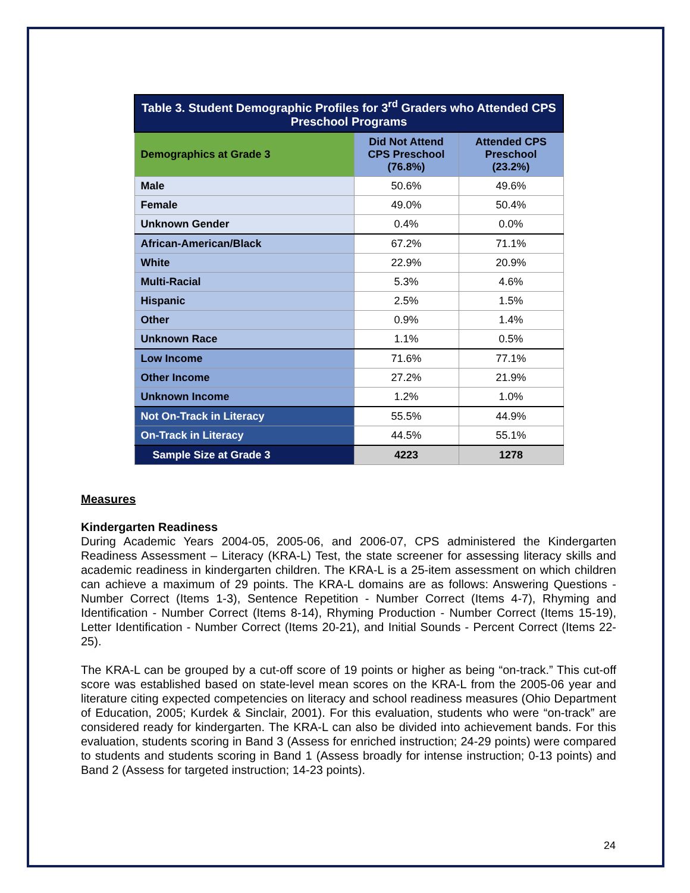| Table 3. Student Demographic Profiles for 3<sup>rd</sup> Graders who Attended CPS Preschool Programs | | |
| --- | --- | --- |
| Demographics at Grade 3 | Did Not Attend CPS Preschool (76.8%) | Attended CPS Preschool (23.2%) |
| Male | 50.6% | 49.6% |
| Female | 49.0% | 50.4% |
| Unknown Gender | 0.4% | 0.0% |
| African-American/Black | 67.2% | 71.1% |
| White | 22.9% | 20.9% |
| Multi-Racial | 5.3% | 4.6% |
| Hispanic | 2.5% | 1.5% |
| Other | 0.9% | 1.4% |
| Unknown Race | 1.1% | 0.5% |
| Low Income | 71.6% | 77.1% |
| Other Income | 27.2% | 21.9% |
| Unknown Income | 1.2% | 1.0% |
| Not On-Track in Literacy | 55.5% | 44.9% |
| On-Track in Literacy | 44.5% | 55.1% |
| Sample Size at Grade 3 | 4223 | 1278 |
Measures
Kindergarten Readiness
During Academic Years 2004-05, 2005-06, and 2006-07, CPS administered the Kindergarten Readiness Assessment – Literacy (KRA-L) Test, the state screener for assessing literacy skills and academic readiness in kindergarten children. The KRA-L is a 25-item assessment on which children can achieve a maximum of 29 points. The KRA-L domains are as follows: Answering Questions - Number Correct (Items 1-3), Sentence Repetition - Number Correct (Items 4-7), Rhyming and Identification - Number Correct (Items 8-14), Rhyming Production - Number Correct (Items 15-19), Letter Identification - Number Correct (Items 20-21), and Initial Sounds - Percent Correct (Items 22-25).
The KRA-L can be grouped by a cut-off score of 19 points or higher as being “on-track.” This cut-off score was established based on state-level mean scores on the KRA-L from the 2005-06 year and literature citing expected competencies on literacy and school readiness measures (Ohio Department of Education, 2005; Kurdek & Sinclair, 2001). For this evaluation, students who were “on-track” are considered ready for kindergarten. The KRA-L can also be divided into achievement bands. For this evaluation, students scoring in Band 3 (Assess for enriched instruction; 24-29 points) were compared to students and students scoring in Band 1 (Assess broadly for intense instruction; 0-13 points) and Band 2 (Assess for targeted instruction; 14-23 points).
24